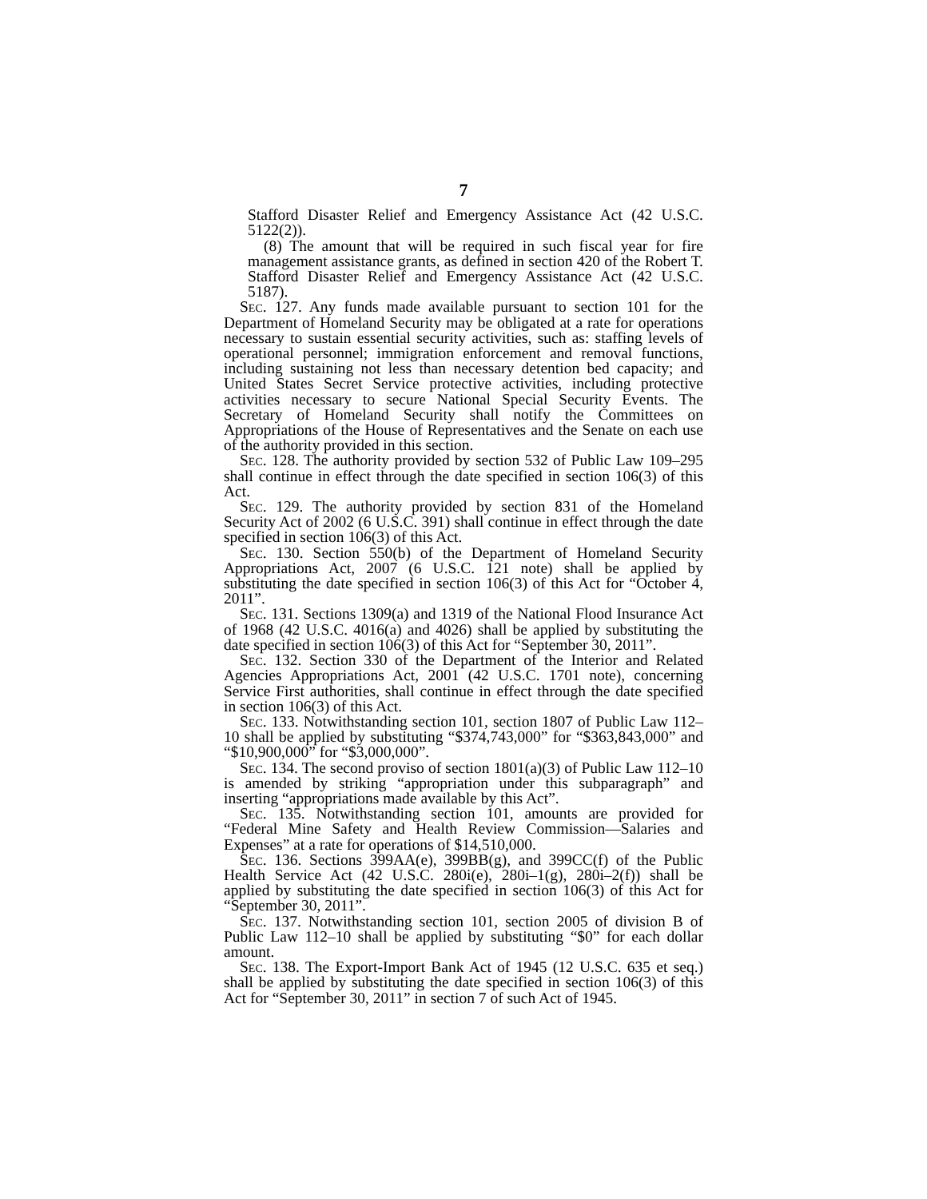7
Stafford Disaster Relief and Emergency Assistance Act (42 U.S.C. 5122(2)).
(8) The amount that will be required in such fiscal year for fire management assistance grants, as defined in section 420 of the Robert T. Stafford Disaster Relief and Emergency Assistance Act (42 U.S.C. 5187).
Sec. 127. Any funds made available pursuant to section 101 for the Department of Homeland Security may be obligated at a rate for operations necessary to sustain essential security activities, such as: staffing levels of operational personnel; immigration enforcement and removal functions, including sustaining not less than necessary detention bed capacity; and United States Secret Service protective activities, including protective activities necessary to secure National Special Security Events. The Secretary of Homeland Security shall notify the Committees on Appropriations of the House of Representatives and the Senate on each use of the authority provided in this section.
Sec. 128. The authority provided by section 532 of Public Law 109–295 shall continue in effect through the date specified in section 106(3) of this Act.
Sec. 129. The authority provided by section 831 of the Homeland Security Act of 2002 (6 U.S.C. 391) shall continue in effect through the date specified in section 106(3) of this Act.
Sec. 130. Section 550(b) of the Department of Homeland Security Appropriations Act, 2007 (6 U.S.C. 121 note) shall be applied by substituting the date specified in section 106(3) of this Act for “October 4, 2011”.
Sec. 131. Sections 1309(a) and 1319 of the National Flood Insurance Act of 1968 (42 U.S.C. 4016(a) and 4026) shall be applied by substituting the date specified in section 106(3) of this Act for “September 30, 2011”.
Sec. 132. Section 330 of the Department of the Interior and Related Agencies Appropriations Act, 2001 (42 U.S.C. 1701 note), concerning Service First authorities, shall continue in effect through the date specified in section 106(3) of this Act.
Sec. 133. Notwithstanding section 101, section 1807 of Public Law 112–10 shall be applied by substituting “$374,743,000” for “$363,843,000” and “$10,900,000” for “$3,000,000”.
Sec. 134. The second proviso of section 1801(a)(3) of Public Law 112–10 is amended by striking “appropriation under this subparagraph” and inserting “appropriations made available by this Act”.
Sec. 135. Notwithstanding section 101, amounts are provided for “Federal Mine Safety and Health Review Commission—Salaries and Expenses” at a rate for operations of $14,510,000.
Sec. 136. Sections 399AA(e), 399BB(g), and 399CC(f) of the Public Health Service Act (42 U.S.C. 280i(e), 280i–1(g), 280i–2(f)) shall be applied by substituting the date specified in section 106(3) of this Act for “September 30, 2011”.
Sec. 137. Notwithstanding section 101, section 2005 of division B of Public Law 112–10 shall be applied by substituting “$0” for each dollar amount.
Sec. 138. The Export-Import Bank Act of 1945 (12 U.S.C. 635 et seq.) shall be applied by substituting the date specified in section 106(3) of this Act for “September 30, 2011” in section 7 of such Act of 1945.